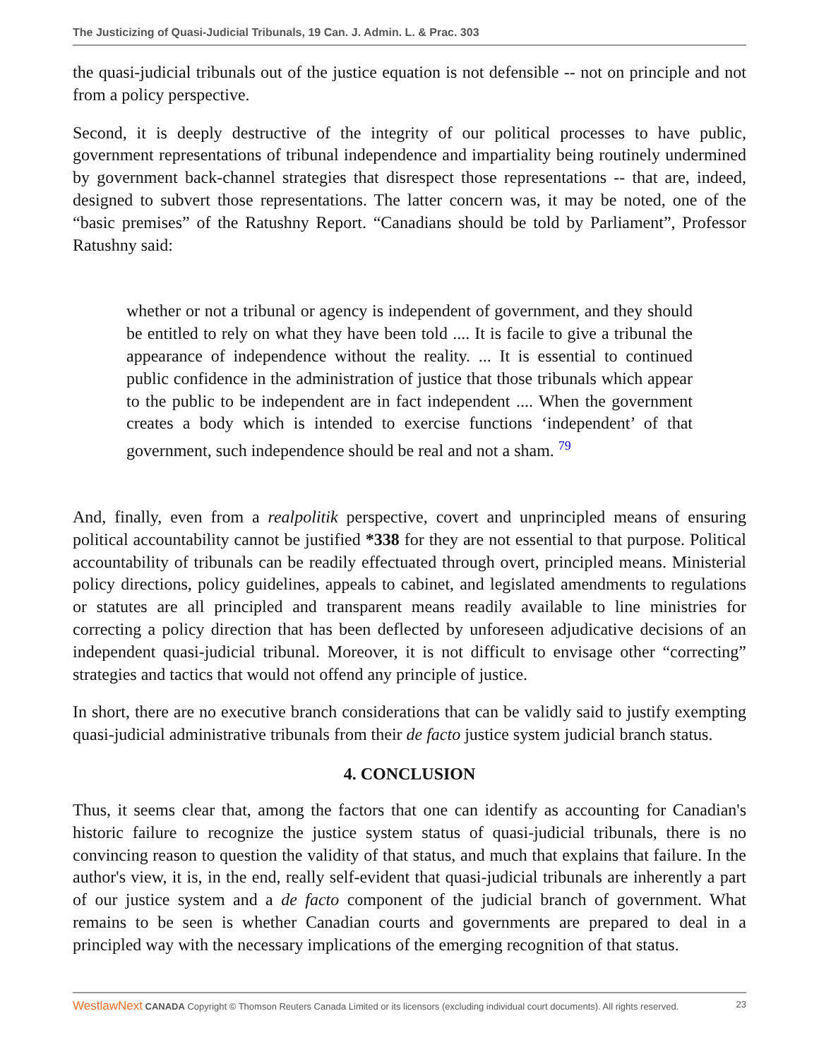The Justicizing of Quasi-Judicial Tribunals, 19 Can. J. Admin. L. & Prac. 303
the quasi-judicial tribunals out of the justice equation is not defensible -- not on principle and not from a policy perspective.
Second, it is deeply destructive of the integrity of our political processes to have public, government representations of tribunal independence and impartiality being routinely undermined by government back-channel strategies that disrespect those representations -- that are, indeed, designed to subvert those representations. The latter concern was, it may be noted, one of the “basic premises” of the Ratushny Report. “Canadians should be told by Parliament”, Professor Ratushny said:
whether or not a tribunal or agency is independent of government, and they should be entitled to rely on what they have been told .... It is facile to give a tribunal the appearance of independence without the reality. ... It is essential to continued public confidence in the administration of justice that those tribunals which appear to the public to be independent are in fact independent .... When the government creates a body which is intended to exercise functions ‘independent’ of that government, such independence should be real and not a sham. <sup>79</sup>
And, finally, even from a realpolitik perspective, covert and unprincipled means of ensuring political accountability cannot be justified *338 for they are not essential to that purpose. Political accountability of tribunals can be readily effectuated through overt, principled means. Ministerial policy directions, policy guidelines, appeals to cabinet, and legislated amendments to regulations or statutes are all principled and transparent means readily available to line ministries for correcting a policy direction that has been deflected by unforeseen adjudicative decisions of an independent quasi-judicial tribunal. Moreover, it is not difficult to envisage other “correcting” strategies and tactics that would not offend any principle of justice.
In short, there are no executive branch considerations that can be validly said to justify exempting quasi-judicial administrative tribunals from their de facto justice system judicial branch status.
4. CONCLUSION
Thus, it seems clear that, among the factors that one can identify as accounting for Canadian's historic failure to recognize the justice system status of quasi-judicial tribunals, there is no convincing reason to question the validity of that status, and much that explains that failure. In the author's view, it is, in the end, really self-evident that quasi-judicial tribunals are inherently a part of our justice system and a de facto component of the judicial branch of government. What remains to be seen is whether Canadian courts and governments are prepared to deal in a principled way with the necessary implications of the emerging recognition of that status.
WestlawNext CANADA Copyright © Thomson Reuters Canada Limited or its licensors (excluding individual court documents). All rights reserved. 23